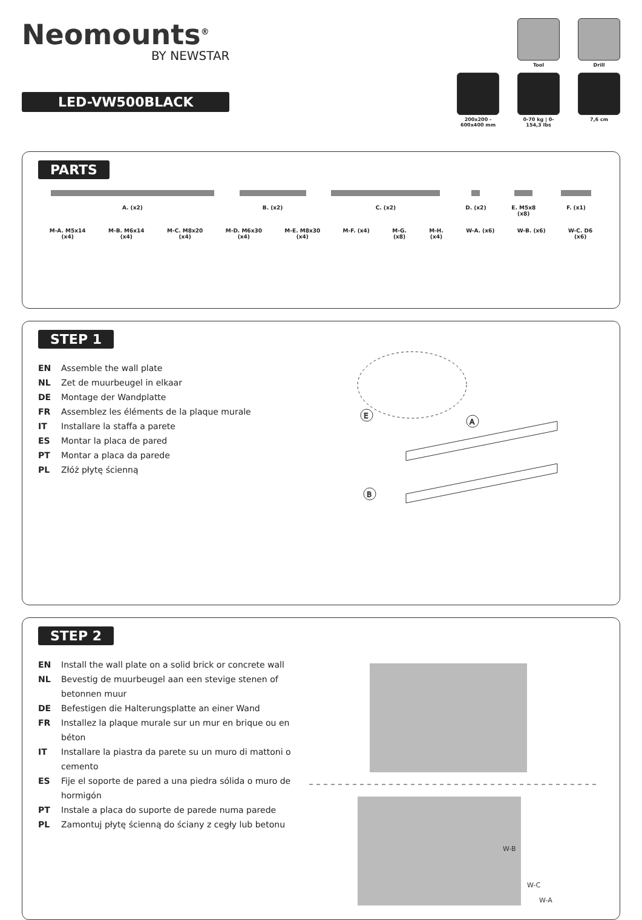Neomounts<sup>®</sup>
BY NEWSTAR
LED-VW500BLACK
Tool Drill
200x200 - 600x400 mm
0-70 kg | 0-154,3 lbs
7,6 cm
PARTS
A. (x2) B. (x2) C. (x2) D. (x2) E. M5x8
(x8) F. (x1)
M-A. M5x14
(x4) M-B. M6x14
(x4) M-C. M8x20
(x4) M-D. M6x30
(x4) M-E. M8x30
(x4) M-F. (x4) M-G.
(x8) M-H.
(x4) W-A. (x6) W-B. (x6) W-C. D6
(x6)
STEP 1
EN Assemble the wall plate
NL Zet de muurbeugel in elkaar
DE Montage der Wandplatte
FR Assemblez les éléments de la plaque murale
IT Installare la staffa a parete
ES Montar la placa de pared
PT Montar a placa da parede
PL Złóż płytę ścienną
E
A
B
STEP 2
EN Install the wall plate on a solid brick or concrete wall
NL Bevestig de muurbeugel aan een stevige stenen of betonnen muur
DE Befestigen die Halterungsplatte an einer Wand
FR Installez la plaque murale sur un mur en brique ou en béton
IT Installare la piastra da parete su un muro di mattoni o cemento
ES Fije el soporte de pared a una piedra sólida o muro de hormigón
PT Instale a placa do suporte de parede numa parede
PL Zamontuj płytę ścienną do ściany z cegły lub betonu
W-B
W-C
W-A